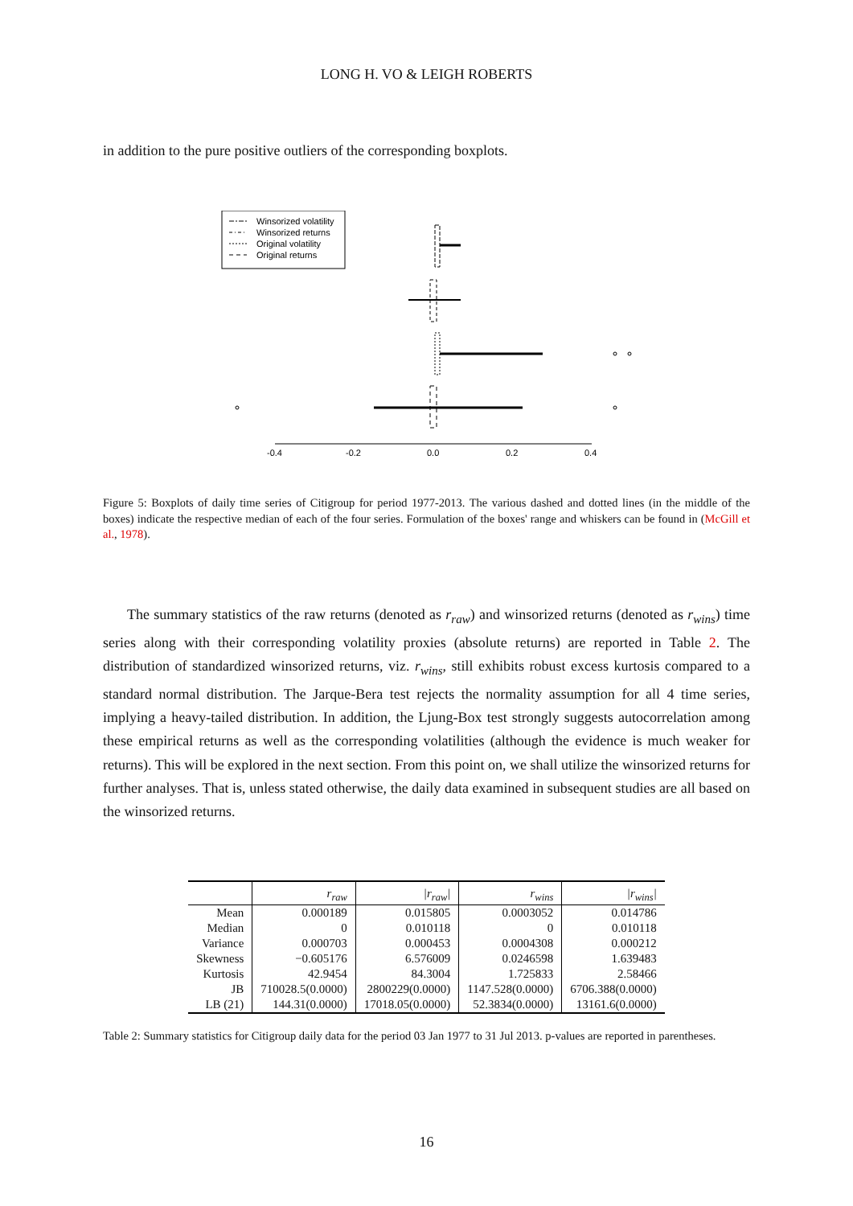LONG H. VO & LEIGH ROBERTS
in addition to the pure positive outliers of the corresponding boxplots.
Winsorized volatility
Winsorized returns
Original volatility
Original returns
-0.4
-0.2
0.0
0.2
0.4
Figure 5: Boxplots of daily time series of Citigroup for period 1977-2013. The various dashed and dotted lines (in the middle of the boxes) indicate the respective median of each of the four series. Formulation of the boxes' range and whiskers can be found in (McGill et al., 1978).
The summary statistics of the raw returns (denoted as r<sub>raw</sub>) and winsorized returns (denoted as r<sub>wins</sub>) time series along with their corresponding volatility proxies (absolute returns) are reported in Table 2. The distribution of standardized winsorized returns, viz. r<sub>wins</sub>, still exhibits robust excess kurtosis compared to a standard normal distribution. The Jarque-Bera test rejects the normality assumption for all 4 time series, implying a heavy-tailed distribution. In addition, the Ljung-Box test strongly suggests autocorrelation among these empirical returns as well as the corresponding volatilities (although the evidence is much weaker for returns). This will be explored in the next section. From this point on, we shall utilize the winsorized returns for further analyses. That is, unless stated otherwise, the daily data examined in subsequent studies are all based on the winsorized returns.
| | r<sub>raw</sub> | /r<sub>raw</sub>/ | r<sub>wins</sub> | /r<sub>wins</sub>/ |
| --- | --- | --- | --- | --- |
| Mean | 0.000189 | 0.015805 | 0.0003052 | 0.014786 |
| Median | 0 | 0.010118 | 0 | 0.010118 |
| Variance | 0.000703 | 0.000453 | 0.0004308 | 0.000212 |
| Skewness | −0.605176 | 6.576009 | 0.0246598 | 1.639483 |
| Kurtosis | 42.9454 | 84.3004 | 1.725833 | 2.58466 |
| JB | 710028.5(0.0000) | 2800229(0.0000) | 1147.528(0.0000) | 6706.388(0.0000) |
| LB (21) | 144.31(0.0000) | 17018.05(0.0000) | 52.3834(0.0000) | 13161.6(0.0000) |
Table 2: Summary statistics for Citigroup daily data for the period 03 Jan 1977 to 31 Jul 2013. p-values are reported in parentheses.
16